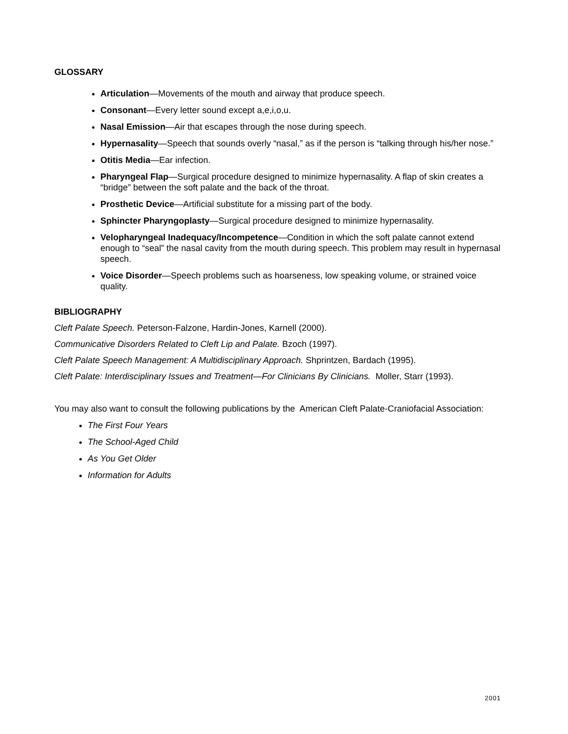GLOSSARY
Articulation—Movements of the mouth and airway that produce speech.
Consonant—Every letter sound except a,e,i,o,u.
Nasal Emission—Air that escapes through the nose during speech.
Hypernasality—Speech that sounds overly “nasal,” as if the person is “talking through his/her nose.”
Otitis Media—Ear infection.
Pharyngeal Flap—Surgical procedure designed to minimize hypernasality. A flap of skin creates a “bridge” between the soft palate and the back of the throat.
Prosthetic Device—Artificial substitute for a missing part of the body.
Sphincter Pharyngoplasty—Surgical procedure designed to minimize hypernasality.
Velopharyngeal Inadequacy/Incompetence—Condition in which the soft palate cannot extend enough to “seal” the nasal cavity from the mouth during speech. This problem may result in hypernasal speech.
Voice Disorder—Speech problems such as hoarseness, low speaking volume, or strained voice quality.
BIBLIOGRAPHY
Cleft Palate Speech. Peterson-Falzone, Hardin-Jones, Karnell (2000).
Communicative Disorders Related to Cleft Lip and Palate. Bzoch (1997).
Cleft Palate Speech Management: A Multidisciplinary Approach. Shprintzen, Bardach (1995).
Cleft Palate: Interdisciplinary Issues and Treatment—For Clinicians By Clinicians. Moller, Starr (1993).
You may also want to consult the following publications by the American Cleft Palate-Craniofacial Association:
The First Four Years
The School-Aged Child
As You Get Older
Information for Adults
2001